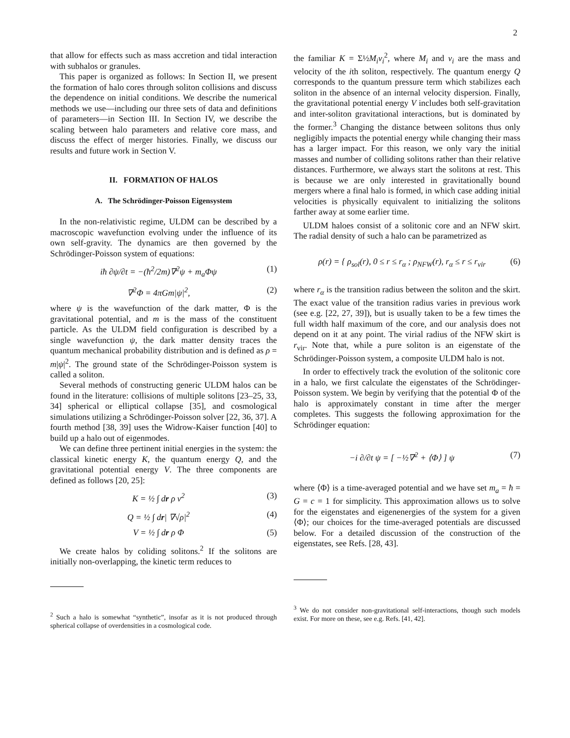2
that allow for effects such as mass accretion and tidal interaction with subhalos or granules.
This paper is organized as follows: In Section II, we present the formation of halo cores through soliton collisions and discuss the dependence on initial conditions. We describe the numerical methods we use—including our three sets of data and definitions of parameters—in Section III. In Section IV, we describe the scaling between halo parameters and relative core mass, and discuss the effect of merger histories. Finally, we discuss our results and future work in Section V.
II. FORMATION OF HALOS
A. The Schrödinger-Poisson Eigensystem
In the non-relativistic regime, ULDM can be described by a macroscopic wavefunction evolving under the influence of its own self-gravity. The dynamics are then governed by the Schrödinger-Poisson system of equations:
iħ ∂ψ/∂t = −(ħ<sup>2</sup>/2m)∇<sup>2</sup>ψ + m<sub>a</sub>Φψ (1)
∇<sup>2</sup>Φ = 4πGm|ψ|<sup>2</sup>, (2)
where ψ is the wavefunction of the dark matter, Φ is the gravitational potential, and m is the mass of the constituent particle. As the ULDM field configuration is described by a single wavefunction ψ, the dark matter density traces the quantum mechanical probability distribution and is defined as ρ = m|ψ|<sup>2</sup>. The ground state of the Schrödinger-Poisson system is called a soliton.
Several methods of constructing generic ULDM halos can be found in the literature: collisions of multiple solitons [23–25, 33, 34] spherical or elliptical collapse [35], and cosmological simulations utilizing a Schrödinger-Poisson solver [22, 36, 37]. A fourth method [38, 39] uses the Widrow-Kaiser function [40] to build up a halo out of eigenmodes.
We can define three pertinent initial energies in the system: the classical kinetic energy K, the quantum energy Q, and the gravitational potential energy V. The three components are defined as follows [20, 25]:
K = ½ ∫ dr ρ v<sup>2</sup> (3)
Q = ½ ∫ dr| ∇√ρ|<sup>2</sup> (4)
V = ½ ∫ dr ρ Φ (5)
We create halos by coliding solitons.<sup>2</sup> If the solitons are initially non-overlapping, the kinetic term reduces to
<sup>2</sup> Such a halo is somewhat “synthetic”, insofar as it is not produced through spherical collapse of overdensities in a cosmological code.
the familiar K = Σ½M<sub>i</sub>v<sub>i</sub><sup>2</sup>, where M<sub>i</sub> and v<sub>i</sub> are the mass and velocity of the ith soliton, respectively. The quantum energy Q corresponds to the quantum pressure term which stabilizes each soliton in the absence of an internal velocity dispersion. Finally, the gravitational potential energy V includes both self-gravitation and inter-soliton gravitational interactions, but is dominated by the former.<sup>3</sup> Changing the distance between solitons thus only negligibly impacts the potential energy while changing their mass has a larger impact. For this reason, we only vary the initial masses and number of colliding solitons rather than their relative distances. Furthermore, we always start the solitons at rest. This is because we are only interested in gravitationally bound mergers where a final halo is formed, in which case adding initial velocities is physically equivalent to initializing the solitons farther away at some earlier time.
ULDM haloes consist of a solitonic core and an NFW skirt. The radial density of such a halo can be parametrized as
ρ(r) = { ρ<sub>sol</sub>(r), 0 ≤ r ≤ r<sub>α</sub> ; ρ<sub>NFW</sub>(r), r<sub>α</sub> ≤ r ≤ r<sub>vir</sub> (6)
where r<sub>α</sub> is the transition radius between the soliton and the skirt. The exact value of the transition radius varies in previous work (see e.g. [22, 27, 39]), but is usually taken to be a few times the full width half maximum of the core, and our analysis does not depend on it at any point. The virial radius of the NFW skirt is r<sub>vir</sub>. Note that, while a pure soliton is an eigenstate of the Schrödinger-Poisson system, a composite ULDM halo is not.
In order to effectively track the evolution of the solitonic core in a halo, we first calculate the eigenstates of the Schrödinger-Poisson system. We begin by verifying that the potential Φ of the halo is approximately constant in time after the merger completes. This suggests the following approximation for the Schrödinger equation:
−i ∂/∂t ψ = [ −½∇<sup>2</sup> + ⟨Φ⟩ ] ψ (7)
where ⟨Φ⟩ is a time-averaged potential and we have set m<sub>a</sub> = ħ = G = c = 1 for simplicity. This approximation allows us to solve for the eigenstates and eigenenergies of the system for a given ⟨Φ⟩; our choices for the time-averaged potentials are discussed below. For a detailed discussion of the construction of the eigenstates, see Refs. [28, 43].
<sup>3</sup> We do not consider non-gravitational self-interactions, though such models exist. For more on these, see e.g. Refs. [41, 42].